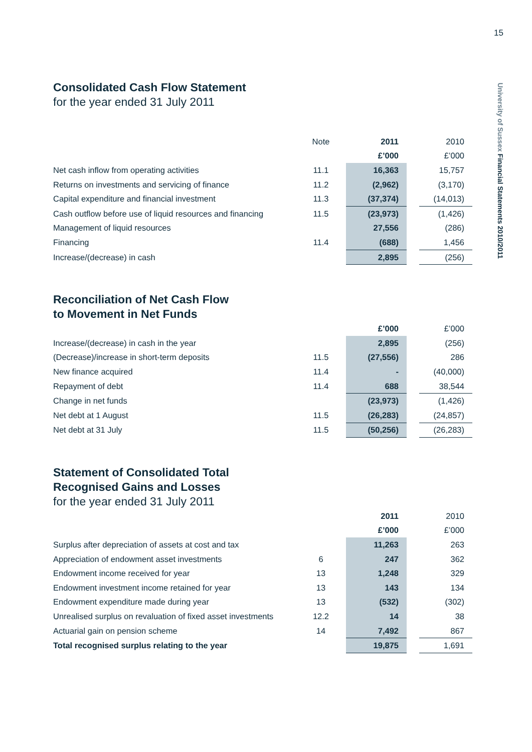15
University of Sussex Financial Statements 2010/2011
Consolidated Cash Flow Statement
for the year ended 31 July 2011
| | Note | 2011 | | 2010 |
| | | £’000 | | £’000 |
| Net cash inflow from operating activities | 11.1 | 16,363 | | 15,757 |
| Returns on investments and servicing of finance | 11.2 | (2,962) | | (3,170) |
| Capital expenditure and financial investment | 11.3 | (37,374) | | (14,013) |
| Cash outflow before use of liquid resources and financing | 11.5 | (23,973) | | (1,426) |
| Management of liquid resources | | 27,556 | | (286) |
| Financing | 11.4 | (688) | | 1,456 |
| Increase/(decrease) in cash | | 2,895 | | (256) |
Reconciliation of Net Cash Flow
to Movement in Net Funds
| | | £’000 | | £’000 |
| Increase/(decrease) in cash in the year | | 2,895 | | (256) |
| (Decrease)/increase in short-term deposits | 11.5 | (27,556) | | 286 |
| New finance acquired | 11.4 | - | | (40,000) |
| Repayment of debt | 11.4 | 688 | | 38,544 |
| Change in net funds | | (23,973) | | (1,426) |
| Net debt at 1 August | 11.5 | (26,283) | | (24,857) |
| Net debt at 31 July | 11.5 | (50,256) | | (26,283) |
Statement of Consolidated Total
Recognised Gains and Losses
for the year ended 31 July 2011
| | | 2011 | | 2010 |
| | | £’000 | | £’000 |
| Surplus after depreciation of assets at cost and tax | | 11,263 | | 263 |
| Appreciation of endowment asset investments | 6 | 247 | | 362 |
| Endowment income received for year | 13 | 1,248 | | 329 |
| Endowment investment income retained for year | 13 | 143 | | 134 |
| Endowment expenditure made during year | 13 | (532) | | (302) |
| Unrealised surplus on revaluation of fixed asset investments | 12.2 | 14 | | 38 |
| Actuarial gain on pension scheme | 14 | 7,492 | | 867 |
| Total recognised surplus relating to the year | | 19,875 | | 1,691 |